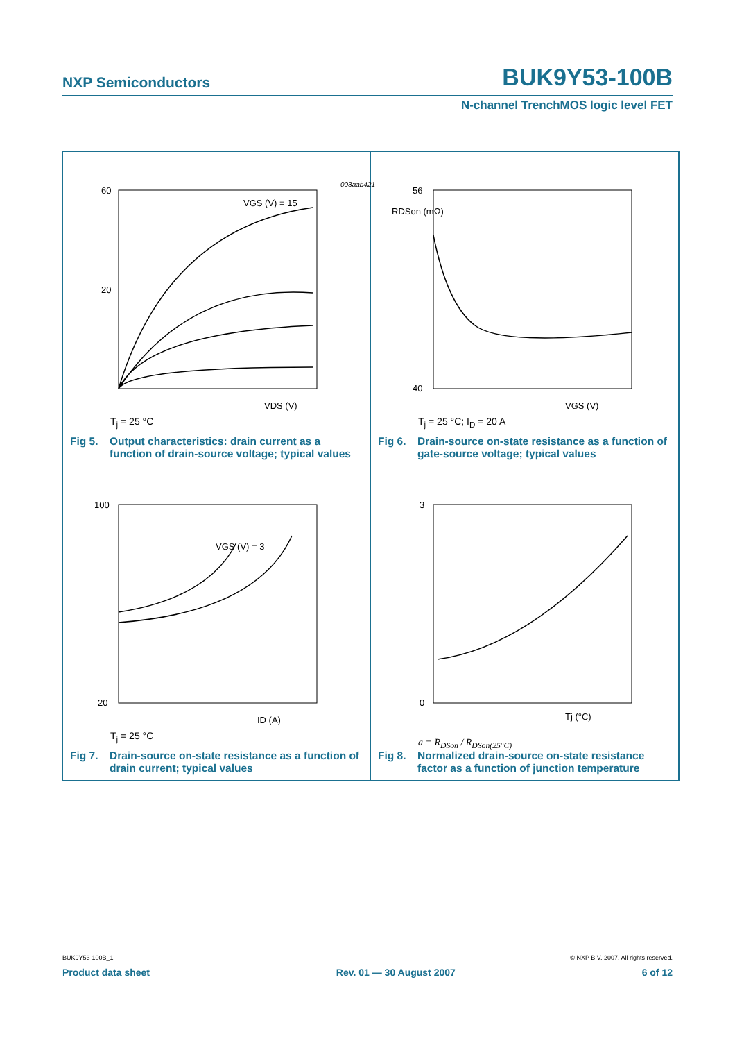NXP Semiconductors BUK9Y53-100B
N-channel TrenchMOS logic level FET
60
20
VGS (V) = 15
VDS (V)
003aab421
T<sub>j</sub> = 25 °C
Fig 5. Output characteristics: drain current as a function of drain-source voltage; typical values
56
40
VGS (V)
RDSon (mΩ)
T<sub>j</sub> = 25 °C; I<sub>D</sub> = 20 A
Fig 6. Drain-source on-state resistance as a function of gate-source voltage; typical values
100
20
VGS (V) = 3
ID (A)
T<sub>j</sub> = 25 °C
Fig 7. Drain-source on-state resistance as a function of drain current; typical values
3
0
Tj (°C)
a = R<sub>DSon</sub> / R<sub>DSon(25°C)</sub>
Fig 8. Normalized drain-source on-state resistance factor as a function of junction temperature
BUK9Y53-100B_1 © NXP B.V. 2007. All rights reserved.
Product data sheet Rev. 01 — 30 August 2007 6 of 12